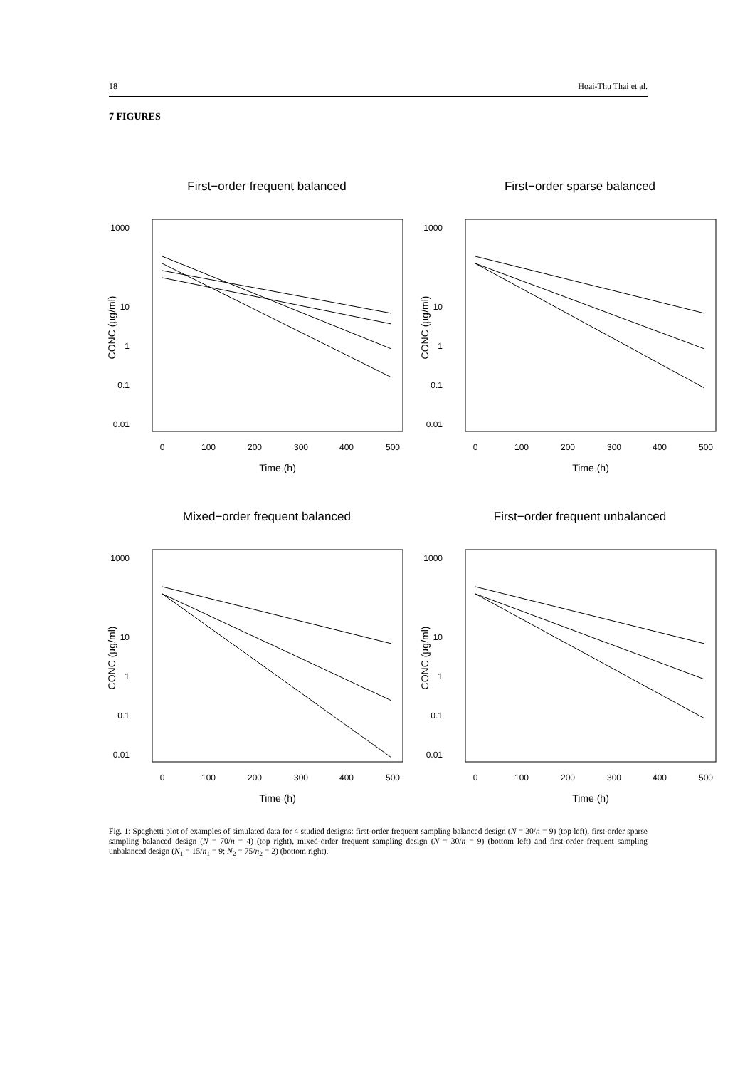18 Hoai-Thu Thai et al.
7 FIGURES
First−order frequent balanced
1000
10
1
0.1
0.01
0
100
200
300
400
500
Time (h)
CONC (µg/ml)
First−order sparse balanced
1000
10
1
0.1
0.01
0
100
200
300
400
500
Time (h)
CONC (µg/ml)
Mixed−order frequent balanced
1000
10
1
0.1
0.01
0
100
200
300
400
500
Time (h)
CONC (µg/ml)
First−order frequent unbalanced
1000
10
1
0.1
0.01
0
100
200
300
400
500
Time (h)
CONC (µg/ml)
Fig. 1: Spaghetti plot of examples of simulated data for 4 studied designs: first-order frequent sampling balanced design (N = 30/n = 9) (top left), first-order sparse sampling balanced design (N = 70/n = 4) (top right), mixed-order frequent sampling design (N = 30/n = 9) (bottom left) and first-order frequent sampling unbalanced design (N<sub>1</sub> = 15/n<sub>1</sub> = 9; N<sub>2</sub> = 75/n<sub>2</sub> = 2) (bottom right).